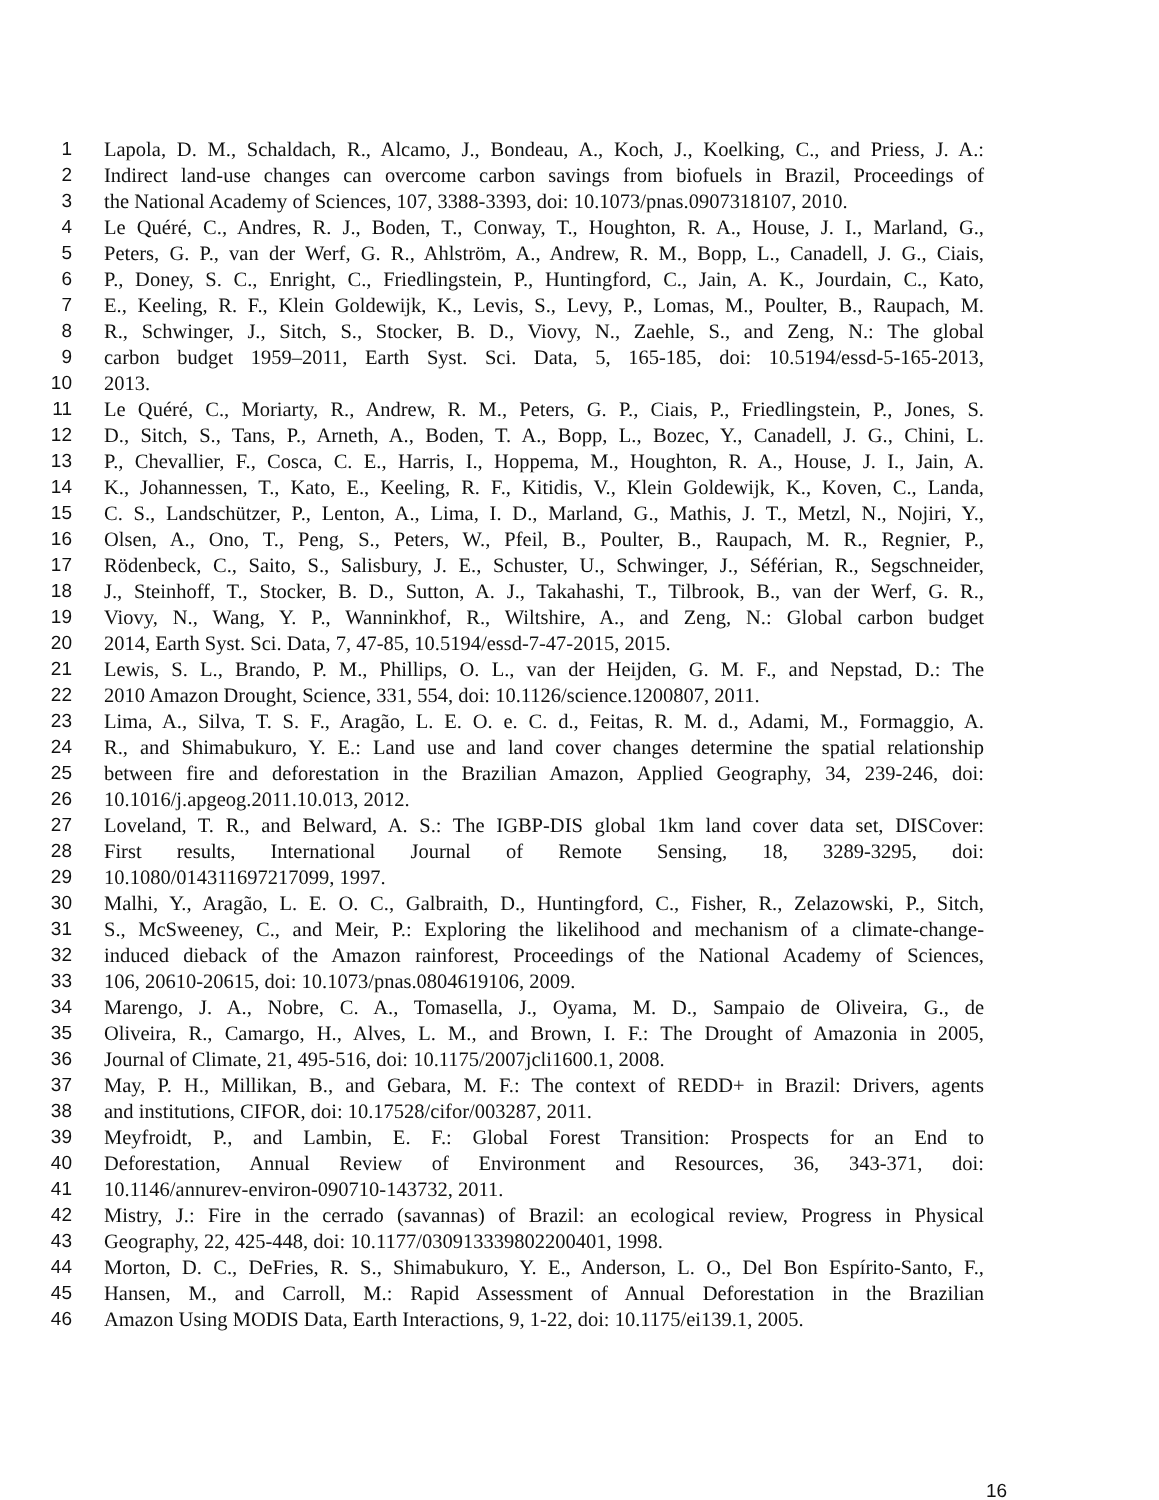1 Lapola, D. M., Schaldach, R., Alcamo, J., Bondeau, A., Koch, J., Koelking, C., and Priess, J. A.:
2 Indirect land-use changes can overcome carbon savings from biofuels in Brazil, Proceedings of
3 the National Academy of Sciences, 107, 3388-3393, doi: 10.1073/pnas.0907318107, 2010.
4 Le Quéré, C., Andres, R. J., Boden, T., Conway, T., Houghton, R. A., House, J. I., Marland, G.,
5 Peters, G. P., van der Werf, G. R., Ahlström, A., Andrew, R. M., Bopp, L., Canadell, J. G., Ciais,
6 P., Doney, S. C., Enright, C., Friedlingstein, P., Huntingford, C., Jain, A. K., Jourdain, C., Kato,
7 E., Keeling, R. F., Klein Goldewijk, K., Levis, S., Levy, P., Lomas, M., Poulter, B., Raupach, M.
8 R., Schwinger, J., Sitch, S., Stocker, B. D., Viovy, N., Zaehle, S., and Zeng, N.: The global
9 carbon budget 1959–2011, Earth Syst. Sci. Data, 5, 165-185, doi: 10.5194/essd-5-165-2013,
10 2013.
11 Le Quéré, C., Moriarty, R., Andrew, R. M., Peters, G. P., Ciais, P., Friedlingstein, P., Jones, S.
12 D., Sitch, S., Tans, P., Arneth, A., Boden, T. A., Bopp, L., Bozec, Y., Canadell, J. G., Chini, L.
13 P., Chevallier, F., Cosca, C. E., Harris, I., Hoppema, M., Houghton, R. A., House, J. I., Jain, A.
14 K., Johannessen, T., Kato, E., Keeling, R. F., Kitidis, V., Klein Goldewijk, K., Koven, C., Landa,
15 C. S., Landschützer, P., Lenton, A., Lima, I. D., Marland, G., Mathis, J. T., Metzl, N., Nojiri, Y.,
16 Olsen, A., Ono, T., Peng, S., Peters, W., Pfeil, B., Poulter, B., Raupach, M. R., Regnier, P.,
17 Rödenbeck, C., Saito, S., Salisbury, J. E., Schuster, U., Schwinger, J., Séférian, R., Segschneider,
18 J., Steinhoff, T., Stocker, B. D., Sutton, A. J., Takahashi, T., Tilbrook, B., van der Werf, G. R.,
19 Viovy, N., Wang, Y. P., Wanninkhof, R., Wiltshire, A., and Zeng, N.: Global carbon budget
20 2014, Earth Syst. Sci. Data, 7, 47-85, 10.5194/essd-7-47-2015, 2015.
21 Lewis, S. L., Brando, P. M., Phillips, O. L., van der Heijden, G. M. F., and Nepstad, D.: The
22 2010 Amazon Drought, Science, 331, 554, doi: 10.1126/science.1200807, 2011.
23 Lima, A., Silva, T. S. F., Aragão, L. E. O. e. C. d., Feitas, R. M. d., Adami, M., Formaggio, A.
24 R., and Shimabukuro, Y. E.: Land use and land cover changes determine the spatial relationship
25 between fire and deforestation in the Brazilian Amazon, Applied Geography, 34, 239-246, doi:
26 10.1016/j.apgeog.2011.10.013, 2012.
27 Loveland, T. R., and Belward, A. S.: The IGBP-DIS global 1km land cover data set, DISCover:
28 First results, International Journal of Remote Sensing, 18, 3289-3295, doi:
29 10.1080/014311697217099, 1997.
30 Malhi, Y., Aragão, L. E. O. C., Galbraith, D., Huntingford, C., Fisher, R., Zelazowski, P., Sitch,
31 S., McSweeney, C., and Meir, P.: Exploring the likelihood and mechanism of a climate-change-
32 induced dieback of the Amazon rainforest, Proceedings of the National Academy of Sciences,
33 106, 20610-20615, doi: 10.1073/pnas.0804619106, 2009.
34 Marengo, J. A., Nobre, C. A., Tomasella, J., Oyama, M. D., Sampaio de Oliveira, G., de
35 Oliveira, R., Camargo, H., Alves, L. M., and Brown, I. F.: The Drought of Amazonia in 2005,
36 Journal of Climate, 21, 495-516, doi: 10.1175/2007jcli1600.1, 2008.
37 May, P. H., Millikan, B., and Gebara, M. F.: The context of REDD+ in Brazil: Drivers, agents
38 and institutions, CIFOR, doi: 10.17528/cifor/003287, 2011.
39 Meyfroidt, P., and Lambin, E. F.: Global Forest Transition: Prospects for an End to
40 Deforestation, Annual Review of Environment and Resources, 36, 343-371, doi:
41 10.1146/annurev-environ-090710-143732, 2011.
42 Mistry, J.: Fire in the cerrado (savannas) of Brazil: an ecological review, Progress in Physical
43 Geography, 22, 425-448, doi: 10.1177/030913339802200401, 1998.
44 Morton, D. C., DeFries, R. S., Shimabukuro, Y. E., Anderson, L. O., Del Bon Espírito-Santo, F.,
45 Hansen, M., and Carroll, M.: Rapid Assessment of Annual Deforestation in the Brazilian
46 Amazon Using MODIS Data, Earth Interactions, 9, 1-22, doi: 10.1175/ei139.1, 2005.
16